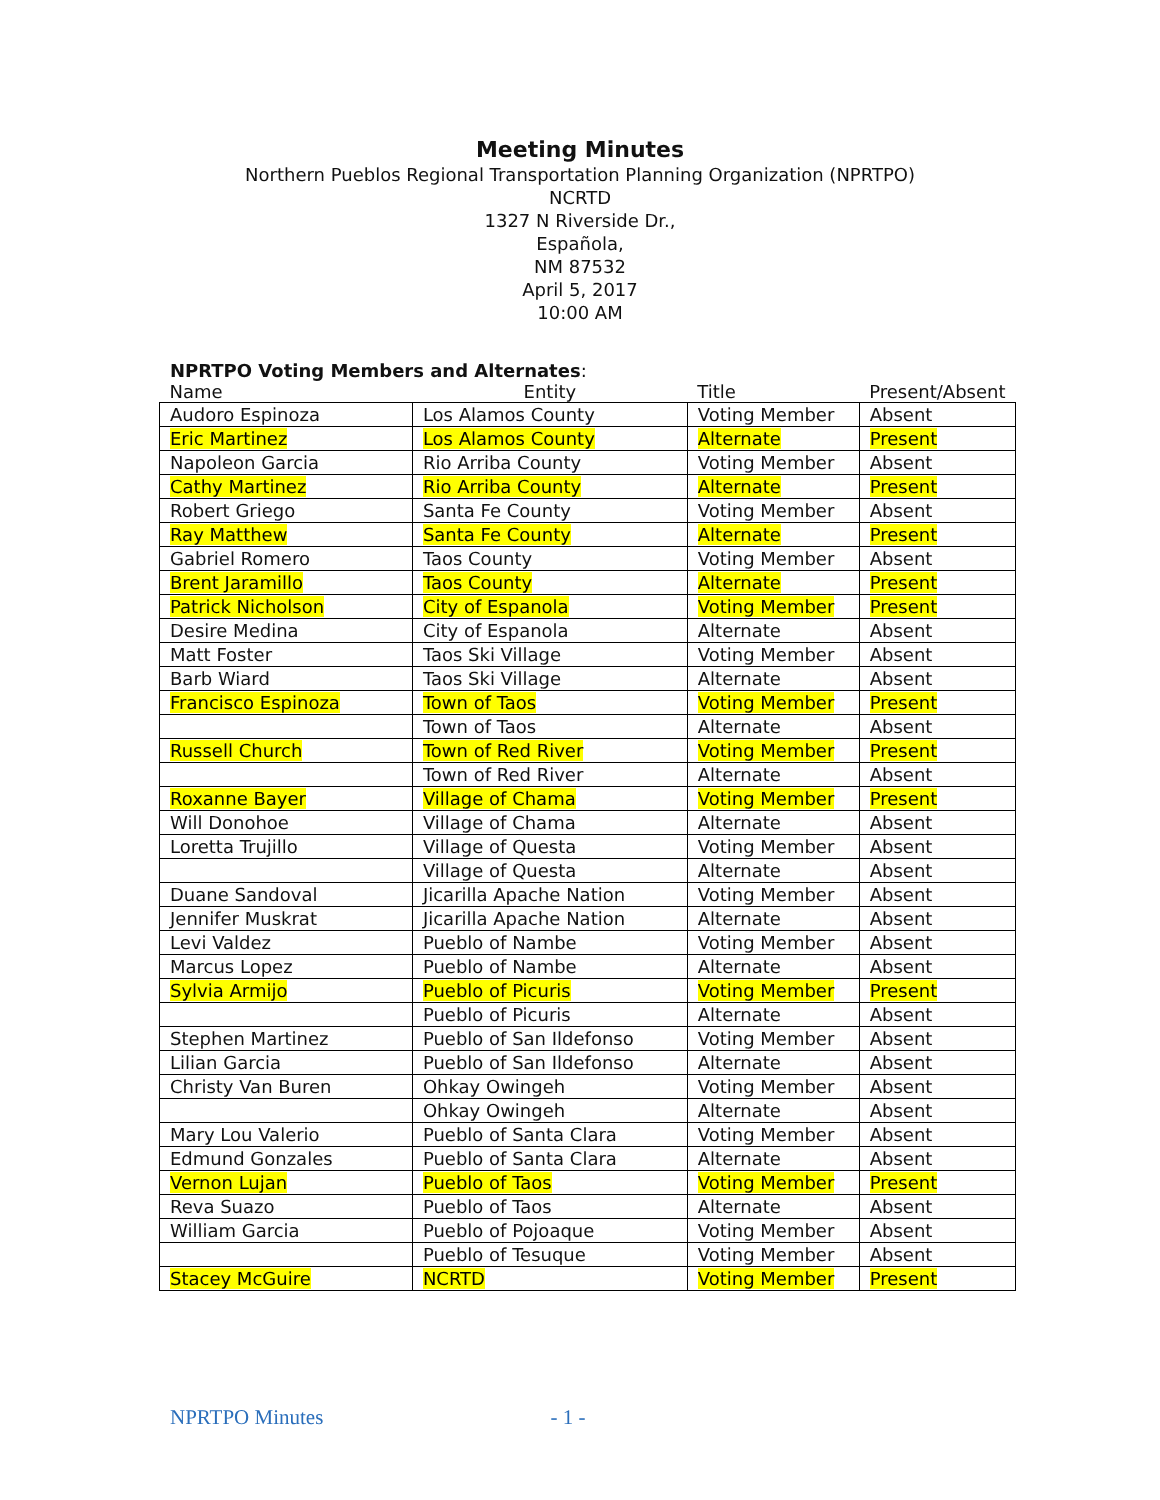Meeting Minutes
Northern Pueblos Regional Transportation Planning Organization (NPRTPO)
NCRTD
1327 N Riverside Dr.,
Española,
NM 87532
April 5, 2017
10:00 AM
NPRTPO Voting Members and Alternates:
| Name | Entity | Title | Present/Absent |
| --- | --- | --- | --- |
| Audoro Espinoza | Los Alamos County | Voting Member | Absent |
| Eric Martinez | Los Alamos County | Alternate | Present |
| Napoleon Garcia | Rio Arriba County | Voting Member | Absent |
| Cathy Martinez | Rio Arriba County | Alternate | Present |
| Robert Griego | Santa Fe County | Voting Member | Absent |
| Ray Matthew | Santa Fe County | Alternate | Present |
| Gabriel Romero | Taos County | Voting Member | Absent |
| Brent Jaramillo | Taos County | Alternate | Present |
| Patrick Nicholson | City of Espanola | Voting Member | Present |
| Desire Medina | City of Espanola | Alternate | Absent |
| Matt Foster | Taos Ski Village | Voting Member | Absent |
| Barb Wiard | Taos Ski Village | Alternate | Absent |
| Francisco Espinoza | Town of Taos | Voting Member | Present |
| | Town of Taos | Alternate | Absent |
| Russell Church | Town of Red River | Voting Member | Present |
| | Town of Red River | Alternate | Absent |
| Roxanne Bayer | Village of Chama | Voting Member | Present |
| Will Donohoe | Village of Chama | Alternate | Absent |
| Loretta Trujillo | Village of Questa | Voting Member | Absent |
| | Village of Questa | Alternate | Absent |
| Duane Sandoval | Jicarilla Apache Nation | Voting Member | Absent |
| Jennifer Muskrat | Jicarilla Apache Nation | Alternate | Absent |
| Levi Valdez | Pueblo of Nambe | Voting Member | Absent |
| Marcus Lopez | Pueblo of Nambe | Alternate | Absent |
| Sylvia Armijo | Pueblo of Picuris | Voting Member | Present |
| | Pueblo of Picuris | Alternate | Absent |
| Stephen Martinez | Pueblo of San Ildefonso | Voting Member | Absent |
| Lilian Garcia | Pueblo of San Ildefonso | Alternate | Absent |
| Christy Van Buren | Ohkay Owingeh | Voting Member | Absent |
| | Ohkay Owingeh | Alternate | Absent |
| Mary Lou Valerio | Pueblo of Santa Clara | Voting Member | Absent |
| Edmund Gonzales | Pueblo of Santa Clara | Alternate | Absent |
| Vernon Lujan | Pueblo of Taos | Voting Member | Present |
| Reva Suazo | Pueblo of Taos | Alternate | Absent |
| William Garcia | Pueblo of Pojoaque | Voting Member | Absent |
| | Pueblo of Tesuque | Voting Member | Absent |
| Stacey McGuire | NCRTD | Voting Member | Present |
NPRTPO Minutes - 1 -